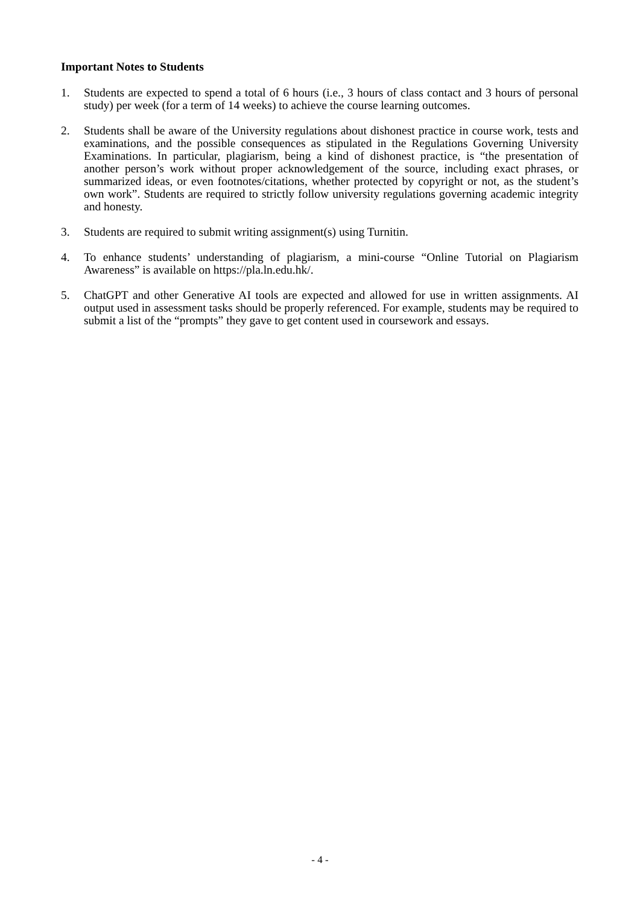Important Notes to Students
1. Students are expected to spend a total of 6 hours (i.e., 3 hours of class contact and 3 hours of personal study) per week (for a term of 14 weeks) to achieve the course learning outcomes.
2. Students shall be aware of the University regulations about dishonest practice in course work, tests and examinations, and the possible consequences as stipulated in the Regulations Governing University Examinations. In particular, plagiarism, being a kind of dishonest practice, is “the presentation of another person’s work without proper acknowledgement of the source, including exact phrases, or summarized ideas, or even footnotes/citations, whether protected by copyright or not, as the student’s own work”. Students are required to strictly follow university regulations governing academic integrity and honesty.
3. Students are required to submit writing assignment(s) using Turnitin.
4. To enhance students’ understanding of plagiarism, a mini-course “Online Tutorial on Plagiarism Awareness” is available on https://pla.ln.edu.hk/.
5. ChatGPT and other Generative AI tools are expected and allowed for use in written assignments. AI output used in assessment tasks should be properly referenced. For example, students may be required to submit a list of the “prompts” they gave to get content used in coursework and essays.
- 4 -